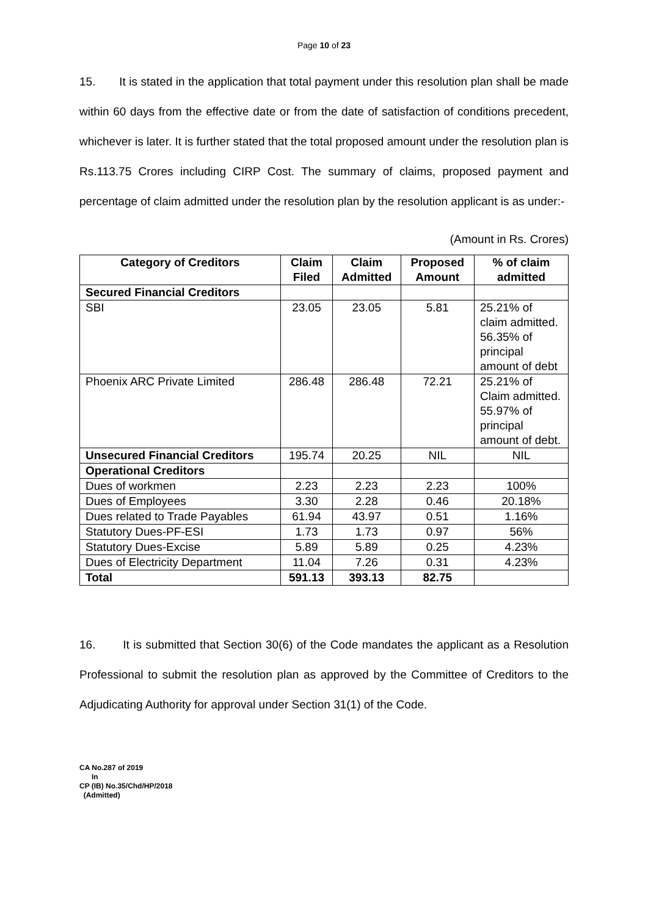Page 10 of 23
15. It is stated in the application that total payment under this resolution plan shall be made within 60 days from the effective date or from the date of satisfaction of conditions precedent, whichever is later. It is further stated that the total proposed amount under the resolution plan is Rs.113.75 Crores including CIRP Cost. The summary of claims, proposed payment and percentage of claim admitted under the resolution plan by the resolution applicant is as under:-
(Amount in Rs. Crores)
| Category of Creditors | Claim Filed | Claim Admitted | Proposed Amount | % of claim admitted |
| --- | --- | --- | --- | --- |
| Secured Financial Creditors | | | | |
| SBI | 23.05 | 23.05 | 5.81 | 25.21% of claim admitted. 56.35% of principal amount of debt |
| Phoenix ARC Private Limited | 286.48 | 286.48 | 72.21 | 25.21% of Claim admitted. 55.97% of principal amount of debt. |
| Unsecured Financial Creditors | 195.74 | 20.25 | NIL | NIL |
| Operational Creditors | | | | |
| Dues of workmen | 2.23 | 2.23 | 2.23 | 100% |
| Dues of Employees | 3.30 | 2.28 | 0.46 | 20.18% |
| Dues related to Trade Payables | 61.94 | 43.97 | 0.51 | 1.16% |
| Statutory Dues-PF-ESI | 1.73 | 1.73 | 0.97 | 56% |
| Statutory Dues-Excise | 5.89 | 5.89 | 0.25 | 4.23% |
| Dues of Electricity Department | 11.04 | 7.26 | 0.31 | 4.23% |
| Total | 591.13 | 393.13 | 82.75 | |
16. It is submitted that Section 30(6) of the Code mandates the applicant as a Resolution Professional to submit the resolution plan as approved by the Committee of Creditors to the Adjudicating Authority for approval under Section 31(1) of the Code.
CA No.287 of 2019
In
CP (IB) No.35/Chd/HP/2018
(Admitted)